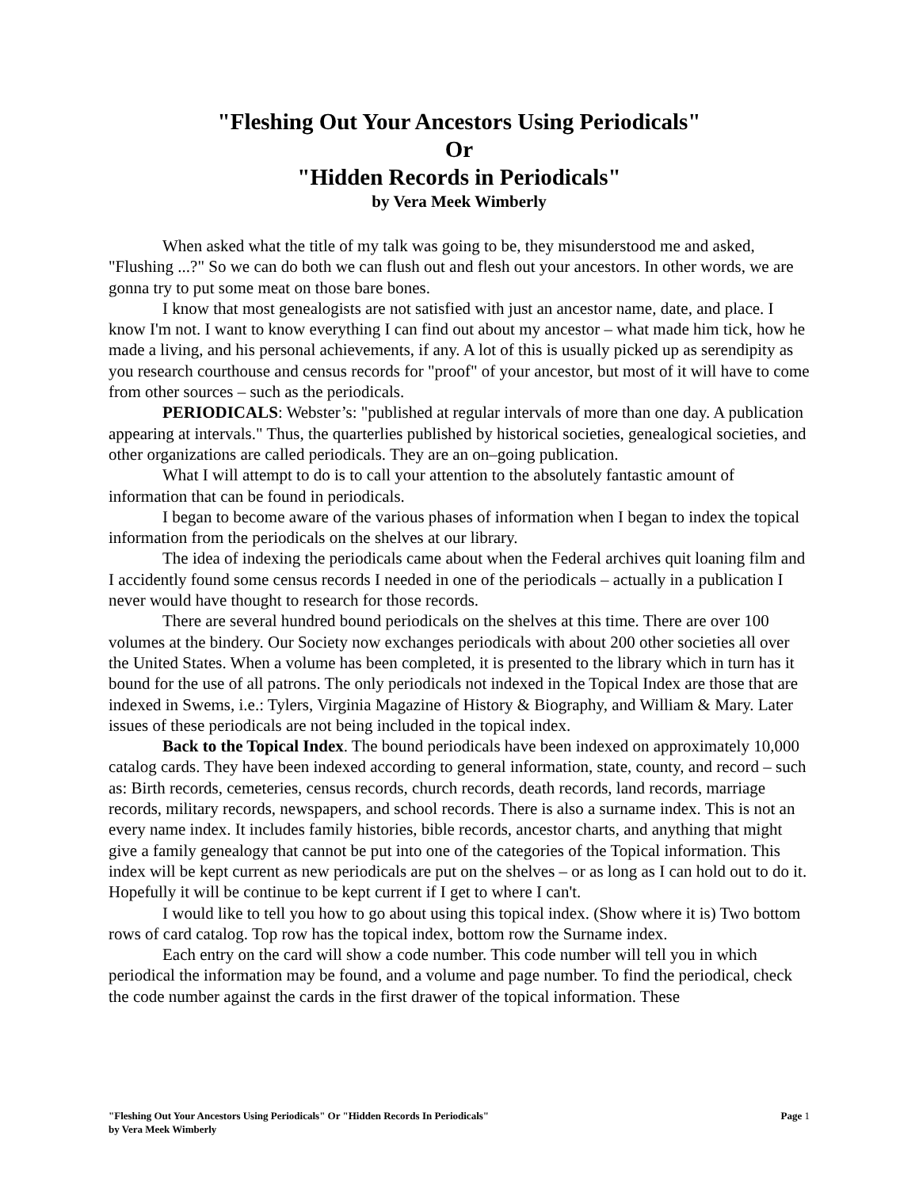"Fleshing Out Your Ancestors Using Periodicals"
Or
"Hidden Records in Periodicals"
by Vera Meek Wimberly
When asked what the title of my talk was going to be, they misunderstood me and asked, "Flushing ...?" So we can do both we can flush out and flesh out your ancestors. In other words, we are gonna try to put some meat on those bare bones.
I know that most genealogists are not satisfied with just an ancestor name, date, and place. I know I'm not. I want to know everything I can find out about my ancestor – what made him tick, how he made a living, and his personal achievements, if any. A lot of this is usually picked up as serendipity as you research courthouse and census records for "proof" of your ancestor, but most of it will have to come from other sources – such as the periodicals.
PERIODICALS: Webster’s: "published at regular intervals of more than one day. A publication appearing at intervals." Thus, the quarterlies published by historical societies, genealogical societies, and other organizations are called periodicals. They are an on–going publication.
What I will attempt to do is to call your attention to the absolutely fantastic amount of information that can be found in periodicals.
I began to become aware of the various phases of information when I began to index the topical information from the periodicals on the shelves at our library.
The idea of indexing the periodicals came about when the Federal archives quit loaning film and I accidently found some census records I needed in one of the periodicals – actually in a publication I never would have thought to research for those records.
There are several hundred bound periodicals on the shelves at this time. There are over 100 volumes at the bindery. Our Society now exchanges periodicals with about 200 other societies all over the United States. When a volume has been completed, it is presented to the library which in turn has it bound for the use of all patrons. The only periodicals not indexed in the Topical Index are those that are indexed in Swems, i.e.: Tylers, Virginia Magazine of History & Biography, and William & Mary. Later issues of these periodicals are not being included in the topical index.
Back to the Topical Index. The bound periodicals have been indexed on approximately 10,000 catalog cards. They have been indexed according to general information, state, county, and record – such as: Birth records, cemeteries, census records, church records, death records, land records, marriage records, military records, newspapers, and school records. There is also a surname index. This is not an every name index. It includes family histories, bible records, ancestor charts, and anything that might give a family genealogy that cannot be put into one of the categories of the Topical information. This index will be kept current as new periodicals are put on the shelves – or as long as I can hold out to do it. Hopefully it will be continue to be kept current if I get to where I can't.
I would like to tell you how to go about using this topical index. (Show where it is) Two bottom rows of card catalog. Top row has the topical index, bottom row the Surname index.
Each entry on the card will show a code number. This code number will tell you in which periodical the information may be found, and a volume and page number. To find the periodical, check the code number against the cards in the first drawer of the topical information. These
"Fleshing Out Your Ancestors Using Periodicals" Or "Hidden Records In Periodicals"
by Vera Meek Wimberly
Page 1